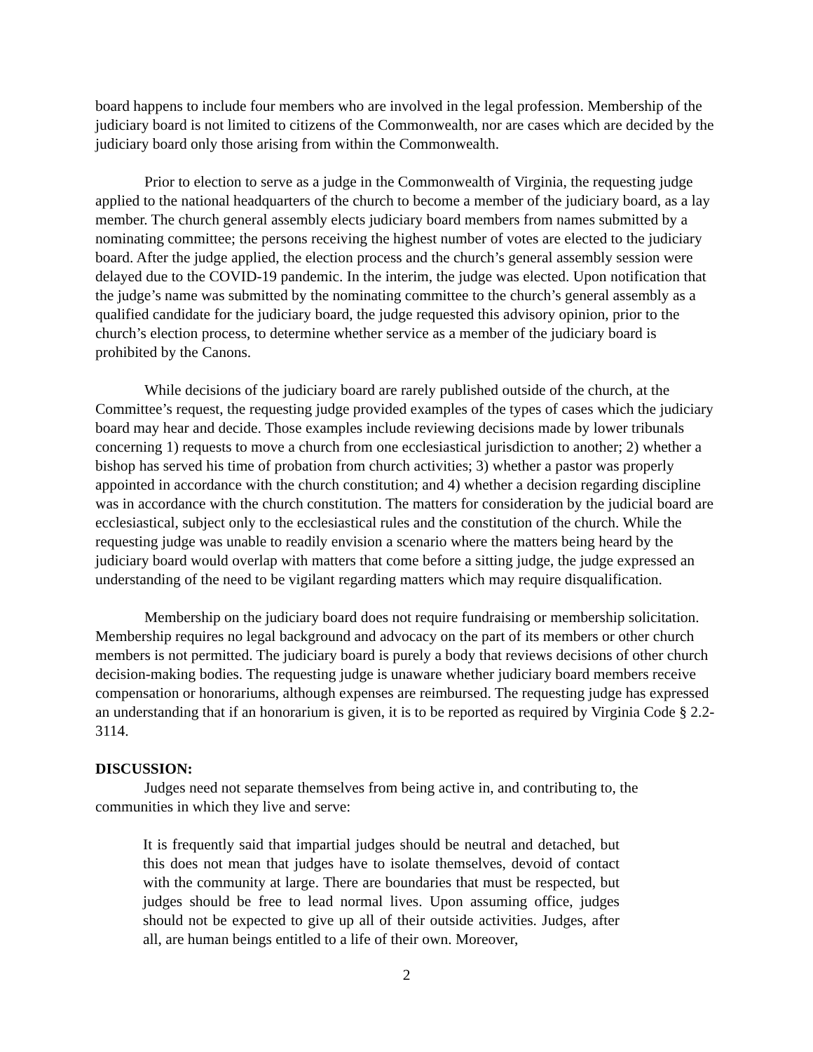board happens to include four members who are involved in the legal profession. Membership of the judiciary board is not limited to citizens of the Commonwealth, nor are cases which are decided by the judiciary board only those arising from within the Commonwealth.
Prior to election to serve as a judge in the Commonwealth of Virginia, the requesting judge applied to the national headquarters of the church to become a member of the judiciary board, as a lay member. The church general assembly elects judiciary board members from names submitted by a nominating committee; the persons receiving the highest number of votes are elected to the judiciary board. After the judge applied, the election process and the church’s general assembly session were delayed due to the COVID-19 pandemic. In the interim, the judge was elected. Upon notification that the judge’s name was submitted by the nominating committee to the church’s general assembly as a qualified candidate for the judiciary board, the judge requested this advisory opinion, prior to the church’s election process, to determine whether service as a member of the judiciary board is prohibited by the Canons.
While decisions of the judiciary board are rarely published outside of the church, at the Committee’s request, the requesting judge provided examples of the types of cases which the judiciary board may hear and decide. Those examples include reviewing decisions made by lower tribunals concerning 1) requests to move a church from one ecclesiastical jurisdiction to another; 2) whether a bishop has served his time of probation from church activities; 3) whether a pastor was properly appointed in accordance with the church constitution; and 4) whether a decision regarding discipline was in accordance with the church constitution. The matters for consideration by the judicial board are ecclesiastical, subject only to the ecclesiastical rules and the constitution of the church. While the requesting judge was unable to readily envision a scenario where the matters being heard by the judiciary board would overlap with matters that come before a sitting judge, the judge expressed an understanding of the need to be vigilant regarding matters which may require disqualification.
Membership on the judiciary board does not require fundraising or membership solicitation. Membership requires no legal background and advocacy on the part of its members or other church members is not permitted. The judiciary board is purely a body that reviews decisions of other church decision-making bodies. The requesting judge is unaware whether judiciary board members receive compensation or honorariums, although expenses are reimbursed. The requesting judge has expressed an understanding that if an honorarium is given, it is to be reported as required by Virginia Code § 2.2-3114.
DISCUSSION:
Judges need not separate themselves from being active in, and contributing to, the communities in which they live and serve:
It is frequently said that impartial judges should be neutral and detached, but this does not mean that judges have to isolate themselves, devoid of contact with the community at large. There are boundaries that must be respected, but judges should be free to lead normal lives. Upon assuming office, judges should not be expected to give up all of their outside activities. Judges, after all, are human beings entitled to a life of their own. Moreover,
2